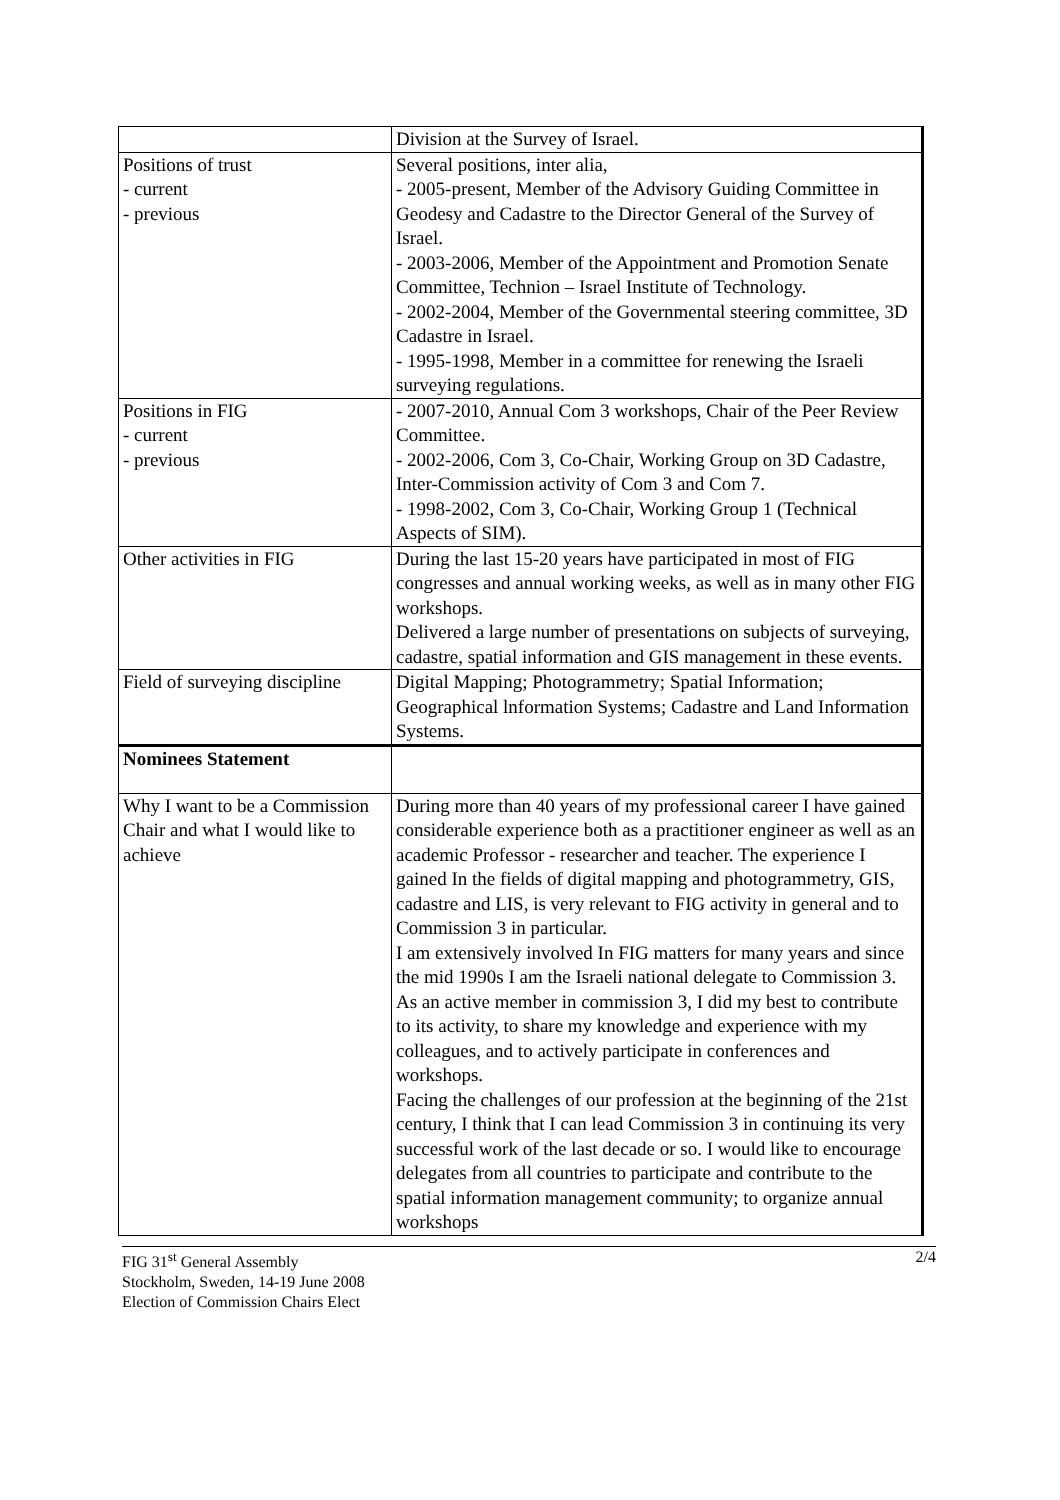| | Division at the Survey of Israel. |
| Positions of trust - current - previous | Several positions, inter alia, - 2005-present, Member of the Advisory Guiding Committee in Geodesy and Cadastre to the Director General of the Survey of Israel. - 2003-2006, Member of the Appointment and Promotion Senate Committee, Technion – Israel Institute of Technology. - 2002-2004, Member of the Governmental steering committee, 3D Cadastre in Israel. - 1995-1998, Member in a committee for renewing the Israeli surveying regulations. |
| Positions in FIG - current - previous | - 2007-2010, Annual Com 3 workshops, Chair of the Peer Review Committee. - 2002-2006, Com 3, Co-Chair, Working Group on 3D Cadastre, Inter-Commission activity of Com 3 and Com 7. - 1998-2002, Com 3, Co-Chair, Working Group 1 (Technical Aspects of SIM). |
| Other activities in FIG | During the last 15-20 years have participated in most of FIG congresses and annual working weeks, as well as in many other FIG workshops. Delivered a large number of presentations on subjects of surveying, cadastre, spatial information and GIS management in these events. |
| Field of surveying discipline | Digital Mapping; Photogrammetry; Spatial Information; Geographical lnformation Systems; Cadastre and Land Information Systems. |
| Nominees Statement | |
| Why I want to be a Commission Chair and what I would like to achieve | During more than 40 years of my professional career I have gained considerable experience both as a practitioner engineer as well as an academic Professor - researcher and teacher. The experience I gained In the fields of digital mapping and photogrammetry, GIS, cadastre and LIS, is very relevant to FIG activity in general and to Commission 3 in particular. I am extensively involved In FIG matters for many years and since the mid 1990s I am the Israeli national delegate to Commission 3. As an active member in commission 3, I did my best to contribute to its activity, to share my knowledge and experience with my colleagues, and to actively participate in conferences and workshops. Facing the challenges of our profession at the beginning of the 21st century, I think that I can lead Commission 3 in continuing its very successful work of the last decade or so. I would like to encourage delegates from all countries to participate and contribute to the spatial information management community; to organize annual workshops |
FIG 31<sup>st</sup> General Assembly
Stockholm, Sweden, 14-19 June 2008
Election of Commission Chairs Elect
2/4